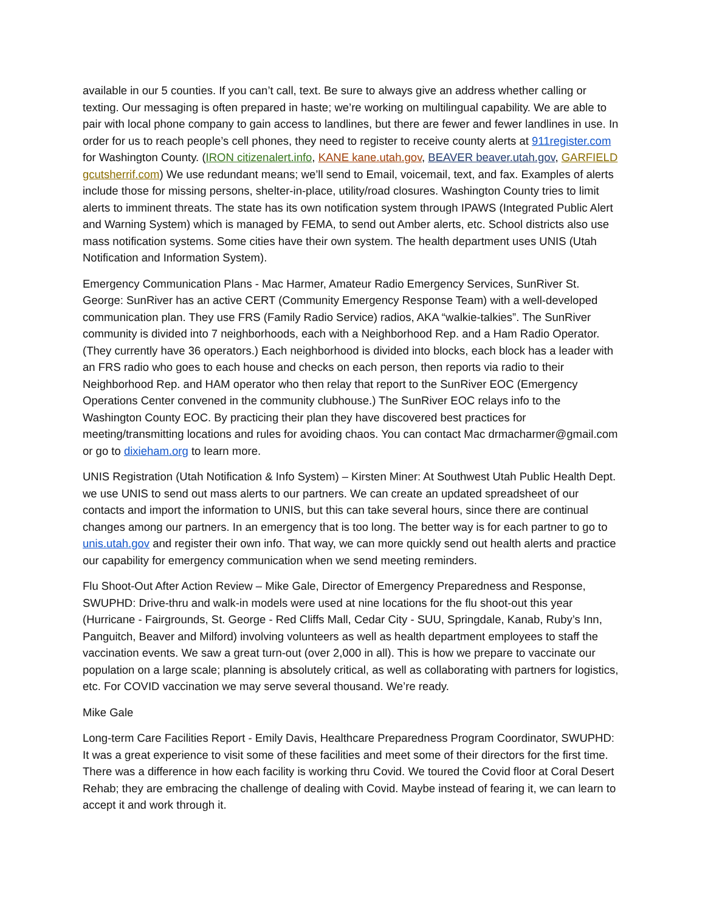available in our 5 counties. If you can’t call, text. Be sure to always give an address whether calling or texting. Our messaging is often prepared in haste; we’re working on multilingual capability. We are able to pair with local phone company to gain access to landlines, but there are fewer and fewer landlines in use. In order for us to reach people’s cell phones, they need to register to receive county alerts at 911register.com for Washington County. (IRON citizenalert.info, KANE kane.utah.gov, BEAVER beaver.utah.gov, GARFIELD gcutsherrif.com) We use redundant means; we’ll send to Email, voicemail, text, and fax. Examples of alerts include those for missing persons, shelter-in-place, utility/road closures. Washington County tries to limit alerts to imminent threats. The state has its own notification system through IPAWS (Integrated Public Alert and Warning System) which is managed by FEMA, to send out Amber alerts, etc. School districts also use mass notification systems. Some cities have their own system. The health department uses UNIS (Utah Notification and Information System).
Emergency Communication Plans - Mac Harmer, Amateur Radio Emergency Services, SunRiver St. George: SunRiver has an active CERT (Community Emergency Response Team) with a well-developed communication plan. They use FRS (Family Radio Service) radios, AKA “walkie-talkies”. The SunRiver community is divided into 7 neighborhoods, each with a Neighborhood Rep. and a Ham Radio Operator. (They currently have 36 operators.) Each neighborhood is divided into blocks, each block has a leader with an FRS radio who goes to each house and checks on each person, then reports via radio to their Neighborhood Rep. and HAM operator who then relay that report to the SunRiver EOC (Emergency Operations Center convened in the community clubhouse.) The SunRiver EOC relays info to the Washington County EOC. By practicing their plan they have discovered best practices for meeting/transmitting locations and rules for avoiding chaos. You can contact Mac drmacharmer@gmail.com or go to dixieham.org to learn more.
UNIS Registration (Utah Notification & Info System) – Kirsten Miner: At Southwest Utah Public Health Dept. we use UNIS to send out mass alerts to our partners. We can create an updated spreadsheet of our contacts and import the information to UNIS, but this can take several hours, since there are continual changes among our partners. In an emergency that is too long. The better way is for each partner to go to unis.utah.gov and register their own info. That way, we can more quickly send out health alerts and practice our capability for emergency communication when we send meeting reminders.
Flu Shoot-Out After Action Review – Mike Gale, Director of Emergency Preparedness and Response, SWUPHD: Drive-thru and walk-in models were used at nine locations for the flu shoot-out this year (Hurricane - Fairgrounds, St. George - Red Cliffs Mall, Cedar City - SUU, Springdale, Kanab, Ruby’s Inn, Panguitch, Beaver and Milford) involving volunteers as well as health department employees to staff the vaccination events. We saw a great turn-out (over 2,000 in all). This is how we prepare to vaccinate our population on a large scale; planning is absolutely critical, as well as collaborating with partners for logistics, etc. For COVID vaccination we may serve several thousand. We’re ready.
Mike Gale
Long-term Care Facilities Report - Emily Davis, Healthcare Preparedness Program Coordinator, SWUPHD: It was a great experience to visit some of these facilities and meet some of their directors for the first time. There was a difference in how each facility is working thru Covid. We toured the Covid floor at Coral Desert Rehab; they are embracing the challenge of dealing with Covid. Maybe instead of fearing it, we can learn to accept it and work through it.